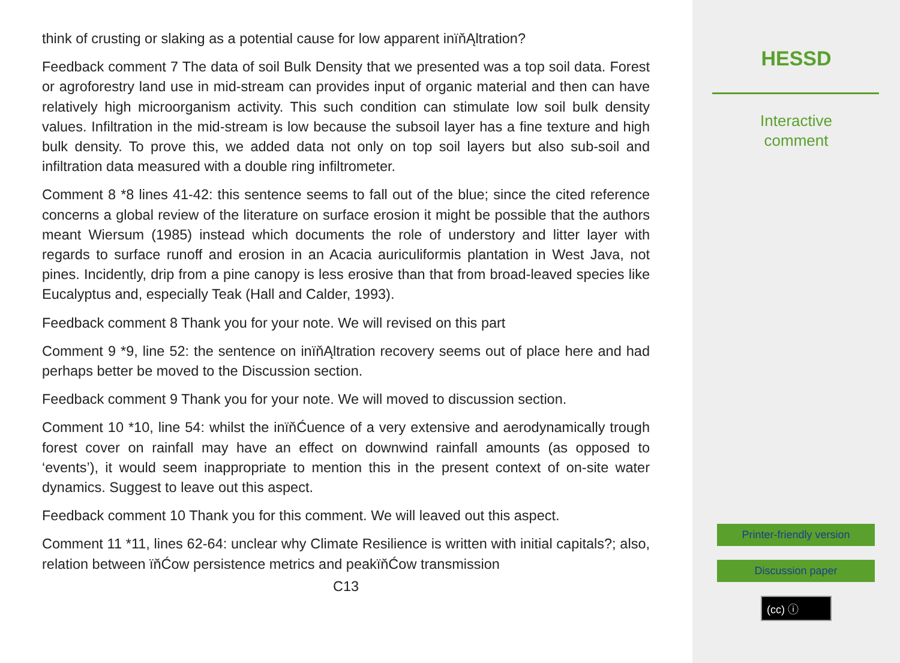think of crusting or slaking as a potential cause for low apparent inïňĄltration?
Feedback comment 7 The data of soil Bulk Density that we presented was a top soil data. Forest or agroforestry land use in mid-stream can provides input of organic material and then can have relatively high microorganism activity. This such condition can stimulate low soil bulk density values. Infiltration in the mid-stream is low because the subsoil layer has a fine texture and high bulk density. To prove this, we added data not only on top soil layers but also sub-soil and infiltration data measured with a double ring infiltrometer.
Comment 8 *8 lines 41-42: this sentence seems to fall out of the blue; since the cited reference concerns a global review of the literature on surface erosion it might be possible that the authors meant Wiersum (1985) instead which documents the role of understory and litter layer with regards to surface runoff and erosion in an Acacia auriculiformis plantation in West Java, not pines. Incidently, drip from a pine canopy is less erosive than that from broad-leaved species like Eucalyptus and, especially Teak (Hall and Calder, 1993).
Feedback comment 8 Thank you for your note. We will revised on this part
Comment 9 *9, line 52: the sentence on inïňĄltration recovery seems out of place here and had perhaps better be moved to the Discussion section.
Feedback comment 9 Thank you for your note. We will moved to discussion section.
Comment 10 *10, line 54: whilst the inïňĆuence of a very extensive and aerodynamically trough forest cover on rainfall may have an effect on downwind rainfall amounts (as opposed to ‘events’), it would seem inappropriate to mention this in the present context of on-site water dynamics. Suggest to leave out this aspect.
Feedback comment 10 Thank you for this comment. We will leaved out this aspect.
Comment 11 *11, lines 62-64: unclear why Climate Resilience is written with initial capitals?; also, relation between ïňĆow persistence metrics and peakïňĆow transmission
C13
HESSD
Interactive
comment
Printer-friendly version
Discussion paper
(cc) ⓘ